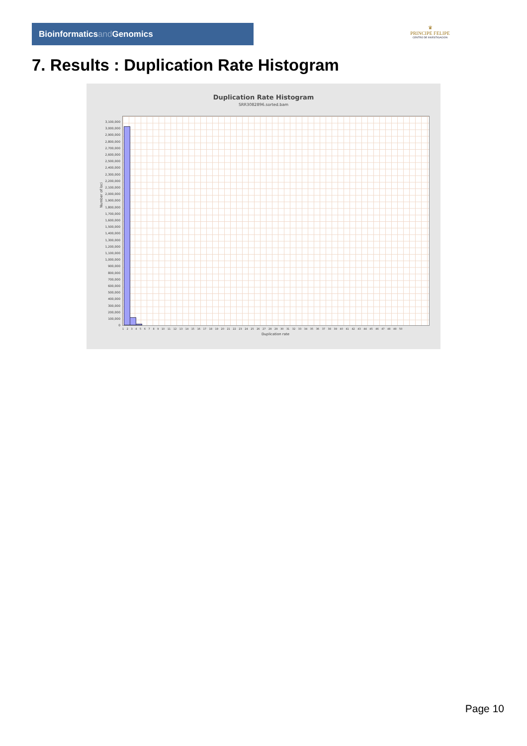Bioinformaticsand Genomics
♛
PRINCIPE FELIPE
CENTRO DE INVESTIGACION
7. Results : Duplication Rate Histogram
Duplication Rate Histogram
SRR3082896.sorted.bam
Number of loci
3,100,000
3,000,000
2,900,000
2,800,000
2,700,000
2,600,000
2,500,000
2,400,000
2,300,000
2,200,000
2,100,000
2,000,000
1,900,000
1,800,000
1,700,000
1,600,000
1,500,000
1,400,000
1,300,000
1,200,000
1,100,000
1,000,000
900,000
800,000
700,000
600,000
500,000
400,000
300,000
200,000
100,000
0
1 2 3 4 5 6 7 8 9 10 11 12 13 14 15 16 17 18 19 20 21 22 23 24 25 26 27 28 29 30 31 32 33 34 35 36 37 38 39 40 41 42 43 44 45 46 47 48 49 50
Duplication rate
Page 10